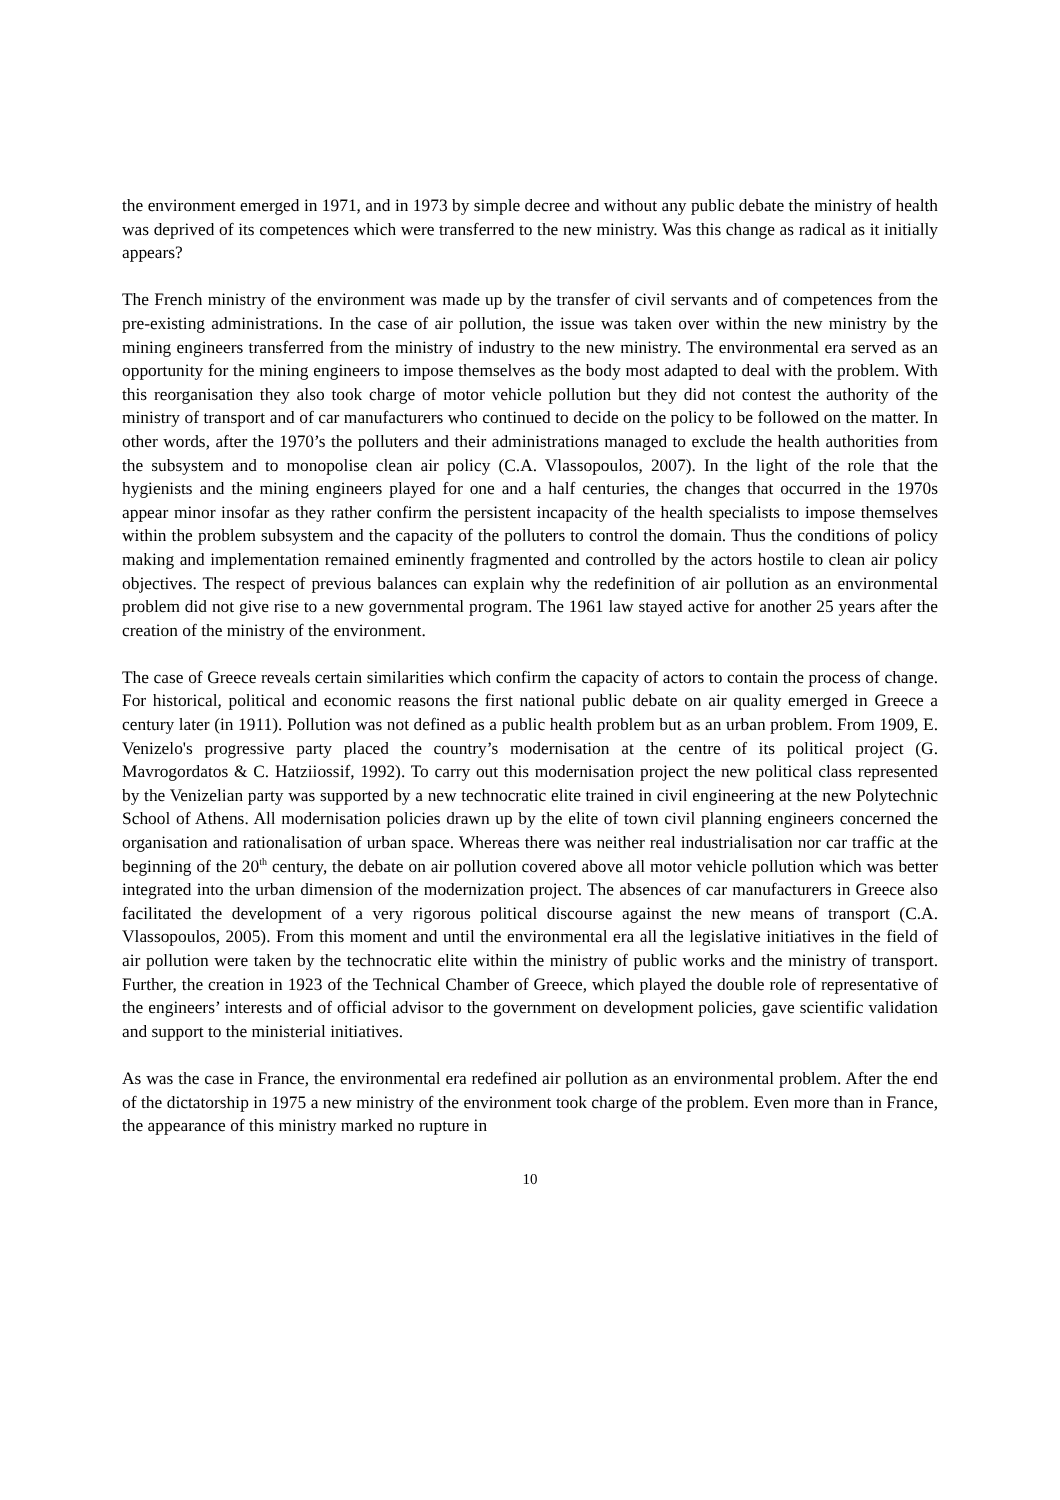the environment emerged in 1971, and in 1973 by simple decree and without any public debate the ministry of health was deprived of its competences which were transferred to the new ministry. Was this change as radical as it initially appears?
The French ministry of the environment was made up by the transfer of civil servants and of competences from the pre-existing administrations. In the case of air pollution, the issue was taken over within the new ministry by the mining engineers transferred from the ministry of industry to the new ministry. The environmental era served as an opportunity for the mining engineers to impose themselves as the body most adapted to deal with the problem. With this reorganisation they also took charge of motor vehicle pollution but they did not contest the authority of the ministry of transport and of car manufacturers who continued to decide on the policy to be followed on the matter. In other words, after the 1970’s the polluters and their administrations managed to exclude the health authorities from the subsystem and to monopolise clean air policy (C.A. Vlassopoulos, 2007). In the light of the role that the hygienists and the mining engineers played for one and a half centuries, the changes that occurred in the 1970s appear minor insofar as they rather confirm the persistent incapacity of the health specialists to impose themselves within the problem subsystem and the capacity of the polluters to control the domain. Thus the conditions of policy making and implementation remained eminently fragmented and controlled by the actors hostile to clean air policy objectives. The respect of previous balances can explain why the redefinition of air pollution as an environmental problem did not give rise to a new governmental program. The 1961 law stayed active for another 25 years after the creation of the ministry of the environment.
The case of Greece reveals certain similarities which confirm the capacity of actors to contain the process of change. For historical, political and economic reasons the first national public debate on air quality emerged in Greece a century later (in 1911). Pollution was not defined as a public health problem but as an urban problem. From 1909, E. Venizelo's progressive party placed the country’s modernisation at the centre of its political project (G. Mavrogordatos & C. Hatziiossif, 1992). To carry out this modernisation project the new political class represented by the Venizelian party was supported by a new technocratic elite trained in civil engineering at the new Polytechnic School of Athens. All modernisation policies drawn up by the elite of town civil planning engineers concerned the organisation and rationalisation of urban space. Whereas there was neither real industrialisation nor car traffic at the beginning of the 20<sup>th</sup> century, the debate on air pollution covered above all motor vehicle pollution which was better integrated into the urban dimension of the modernization project. The absences of car manufacturers in Greece also facilitated the development of a very rigorous political discourse against the new means of transport (C.A. Vlassopoulos, 2005). From this moment and until the environmental era all the legislative initiatives in the field of air pollution were taken by the technocratic elite within the ministry of public works and the ministry of transport. Further, the creation in 1923 of the Technical Chamber of Greece, which played the double role of representative of the engineers’ interests and of official advisor to the government on development policies, gave scientific validation and support to the ministerial initiatives.
As was the case in France, the environmental era redefined air pollution as an environmental problem. After the end of the dictatorship in 1975 a new ministry of the environment took charge of the problem. Even more than in France, the appearance of this ministry marked no rupture in
10